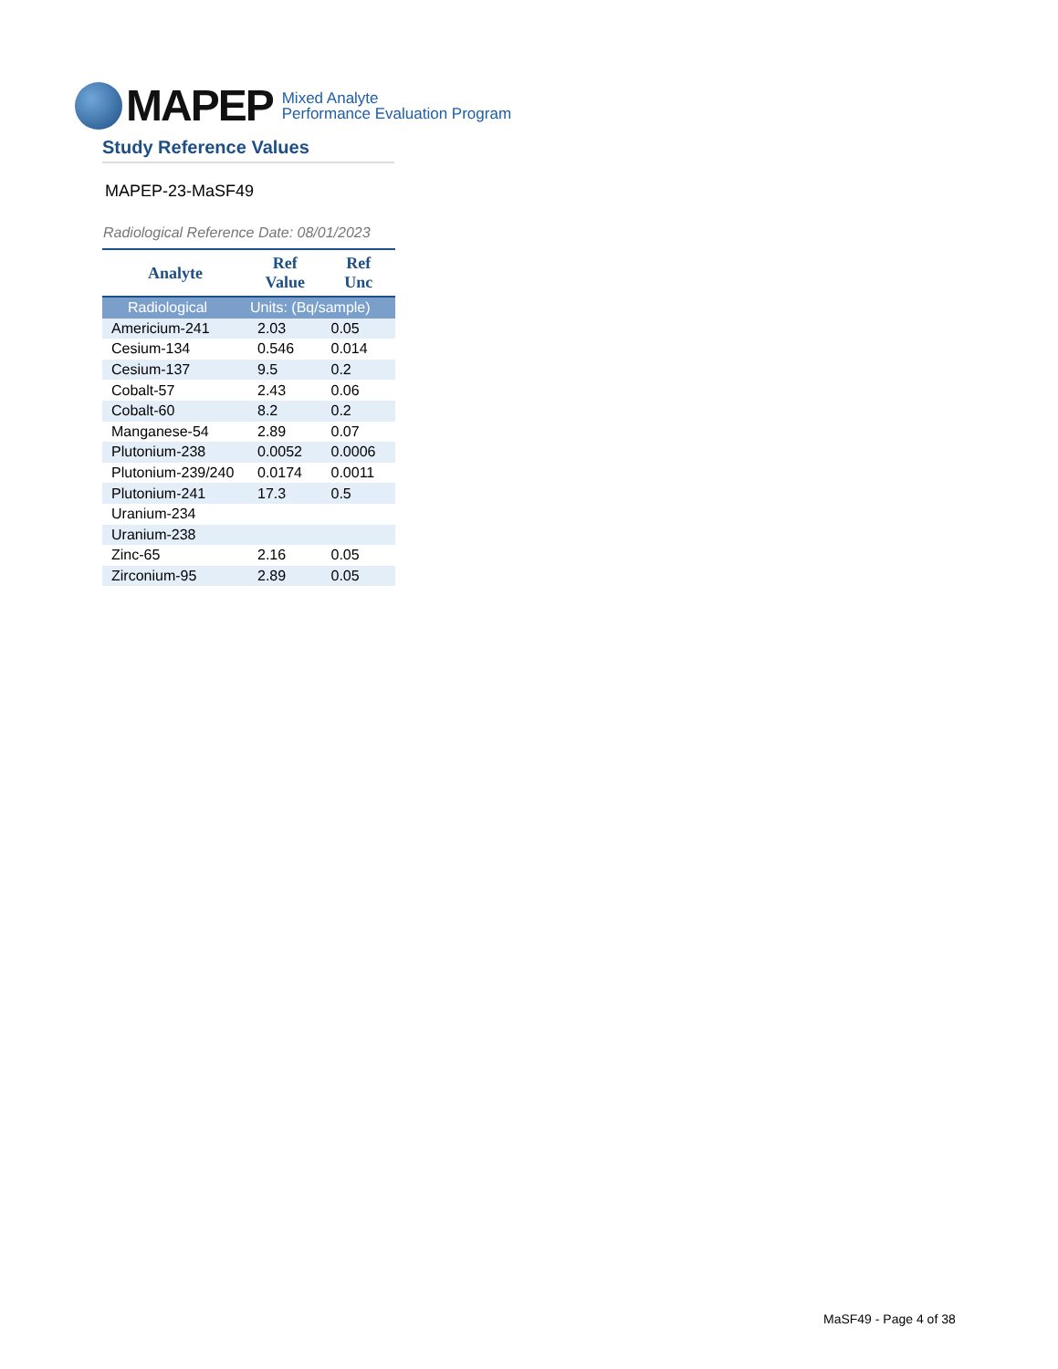MAPEP
Mixed Analyte
Performance Evaluation Program
Study Reference Values
MAPEP-23-MaSF49
Radiological Reference Date: 08/01/2023
| Analyte | Ref Value | Ref Unc |
| --- | --- | --- |
| Radiological | Units: (Bq/sample) | |
| Americium-241 | 2.03 | 0.05 |
| Cesium-134 | 0.546 | 0.014 |
| Cesium-137 | 9.5 | 0.2 |
| Cobalt-57 | 2.43 | 0.06 |
| Cobalt-60 | 8.2 | 0.2 |
| Manganese-54 | 2.89 | 0.07 |
| Plutonium-238 | 0.0052 | 0.0006 |
| Plutonium-239/240 | 0.0174 | 0.0011 |
| Plutonium-241 | 17.3 | 0.5 |
| Uranium-234 | | |
| Uranium-238 | | |
| Zinc-65 | 2.16 | 0.05 |
| Zirconium-95 | 2.89 | 0.05 |
MaSF49 - Page 4 of 38